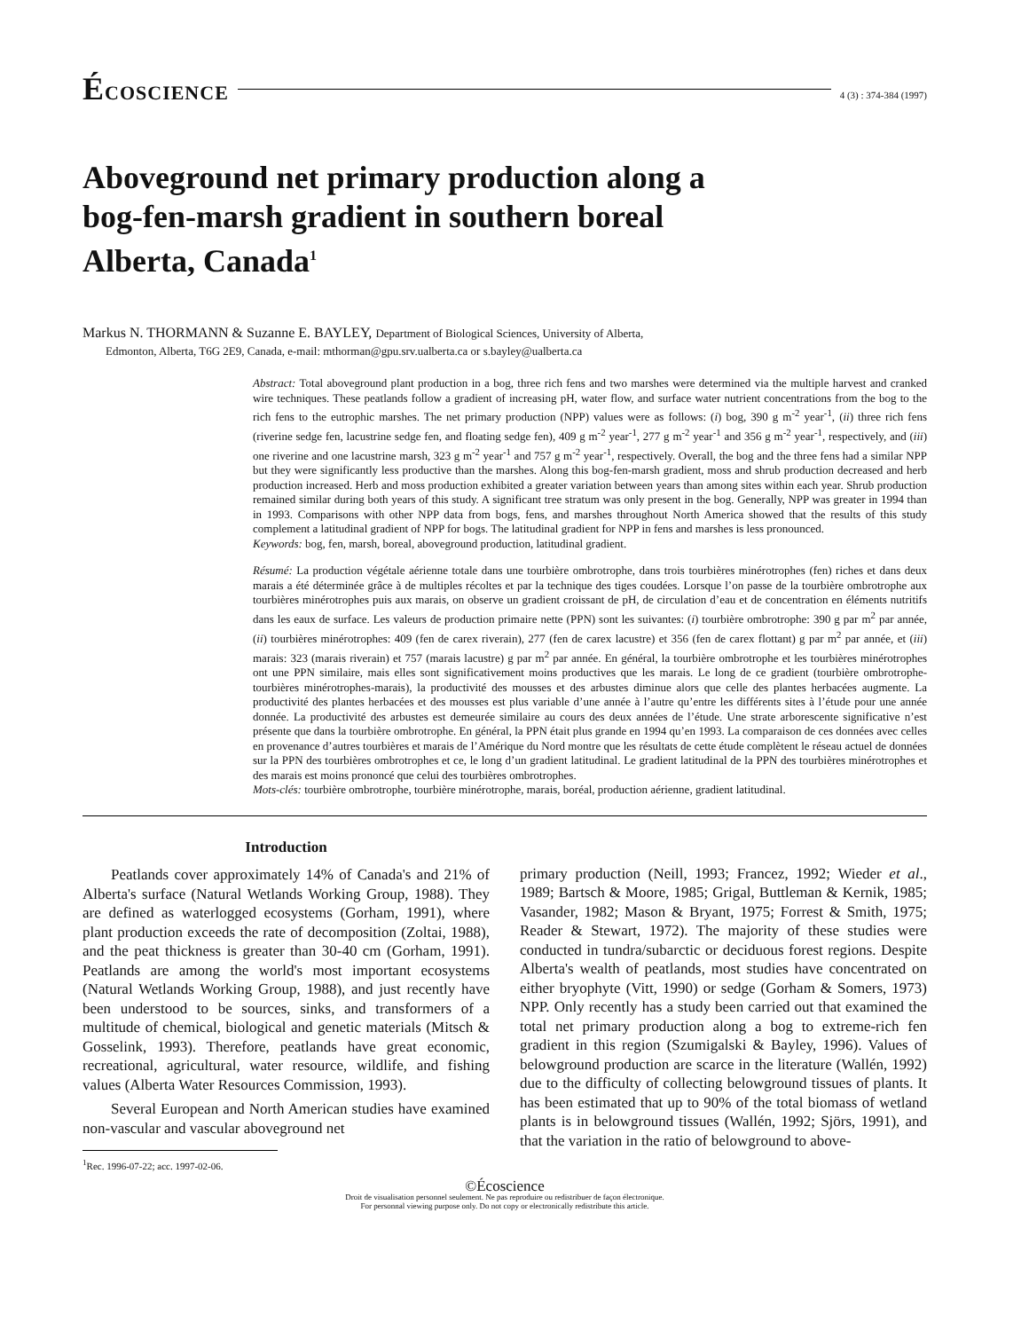ÉCOSCIENCE
4 (3) : 374-384 (1997)
Aboveground net primary production along a bog-fen-marsh gradient in southern boreal Alberta, Canada<sup>1</sup>
Markus N. THORMANN & Suzanne E. BAYLEY, Department of Biological Sciences, University of Alberta,
Edmonton, Alberta, T6G 2E9, Canada, e-mail: mthorman@gpu.srv.ualberta.ca or s.bayley@ualberta.ca
Abstract: Total aboveground plant production in a bog, three rich fens and two marshes were determined via the multiple harvest and cranked wire techniques. These peatlands follow a gradient of increasing pH, water flow, and surface water nutrient concentrations from the bog to the rich fens to the eutrophic marshes. The net primary production (NPP) values were as follows: (i) bog, 390 g m<sup>-2</sup> year<sup>-1</sup>, (ii) three rich fens (riverine sedge fen, lacustrine sedge fen, and floating sedge fen), 409 g m<sup>-2</sup> year<sup>-1</sup>, 277 g m<sup>-2</sup> year<sup>-1</sup> and 356 g m<sup>-2</sup> year<sup>-1</sup>, respectively, and (iii) one riverine and one lacustrine marsh, 323 g m<sup>-2</sup> year<sup>-1</sup> and 757 g m<sup>-2</sup> year<sup>-1</sup>, respectively. Overall, the bog and the three fens had a similar NPP but they were significantly less productive than the marshes. Along this bog-fen-marsh gradient, moss and shrub production decreased and herb production increased. Herb and moss production exhibited a greater variation between years than among sites within each year. Shrub production remained similar during both years of this study. A significant tree stratum was only present in the bog. Generally, NPP was greater in 1994 than in 1993. Comparisons with other NPP data from bogs, fens, and marshes throughout North America showed that the results of this study complement a latitudinal gradient of NPP for bogs. The latitudinal gradient for NPP in fens and marshes is less pronounced.
Keywords: bog, fen, marsh, boreal, aboveground production, latitudinal gradient.
Résumé: La production végétale aérienne totale dans une tourbière ombrotrophe, dans trois tourbières minérotrophes (fen) riches et dans deux marais a été déterminée grâce à de multiples récoltes et par la technique des tiges coudées. Lorsque l’on passe de la tourbière ombrotrophe aux tourbières minérotrophes puis aux marais, on observe un gradient croissant de pH, de circulation d’eau et de concentration en éléments nutritifs dans les eaux de surface. Les valeurs de production primaire nette (PPN) sont les suivantes: (i) tourbière ombrotrophe: 390 g par m<sup>2</sup> par année, (ii) tourbières minérotrophes: 409 (fen de carex riverain), 277 (fen de carex lacustre) et 356 (fen de carex flottant) g par m<sup>2</sup> par année, et (iii) marais: 323 (marais riverain) et 757 (marais lacustre) g par m<sup>2</sup> par année. En général, la tourbière ombrotrophe et les tourbières minérotrophes ont une PPN similaire, mais elles sont significativement moins productives que les marais. Le long de ce gradient (tourbière ombrotrophe-tourbières minérotrophes-marais), la productivité des mousses et des arbustes diminue alors que celle des plantes herbacées augmente. La productivité des plantes herbacées et des mousses est plus variable d’une année à l’autre qu’entre les différents sites à l’étude pour une année donnée. La productivité des arbustes est demeurée similaire au cours des deux années de l’étude. Une strate arborescente significative n’est présente que dans la tourbière ombrotrophe. En général, la PPN était plus grande en 1994 qu’en 1993. La comparaison de ces données avec celles en provenance d’autres tourbières et marais de l’Amérique du Nord montre que les résultats de cette étude complètent le réseau actuel de données sur la PPN des tourbières ombrotrophes et ce, le long d’un gradient latitudinal. Le gradient latitudinal de la PPN des tourbières minérotrophes et des marais est moins prononcé que celui des tourbières ombrotrophes.
Mots-clés: tourbière ombrotrophe, tourbière minérotrophe, marais, boréal, production aérienne, gradient latitudinal.
Introduction
Peatlands cover approximately 14% of Canada's and 21% of Alberta's surface (Natural Wetlands Working Group, 1988). They are defined as waterlogged ecosystems (Gorham, 1991), where plant production exceeds the rate of decomposition (Zoltai, 1988), and the peat thickness is greater than 30-40 cm (Gorham, 1991). Peatlands are among the world's most important ecosystems (Natural Wetlands Working Group, 1988), and just recently have been understood to be sources, sinks, and transformers of a multitude of chemical, biological and genetic materials (Mitsch & Gosselink, 1993). Therefore, peatlands have great economic, recreational, agricultural, water resource, wildlife, and fishing values (Alberta Water Resources Commission, 1993).
Several European and North American studies have examined non-vascular and vascular aboveground net
<sup>1</sup> Rec. 1996-07-22; acc. 1997-02-06.
primary production (Neill, 1993; Francez, 1992; Wieder et al., 1989; Bartsch & Moore, 1985; Grigal, Buttleman & Kernik, 1985; Vasander, 1982; Mason & Bryant, 1975; Forrest & Smith, 1975; Reader & Stewart, 1972). The majority of these studies were conducted in tundra/subarctic or deciduous forest regions. Despite Alberta's wealth of peatlands, most studies have concentrated on either bryophyte (Vitt, 1990) or sedge (Gorham & Somers, 1973) NPP. Only recently has a study been carried out that examined the total net primary production along a bog to extreme-rich fen gradient in this region (Szumigalski & Bayley, 1996). Values of belowground production are scarce in the literature (Wallén, 1992) due to the difficulty of collecting belowground tissues of plants. It has been estimated that up to 90% of the total biomass of wetland plants is in belowground tissues (Wallén, 1992; Sjörs, 1991), and that the variation in the ratio of belowground to above-
©Écoscience
Droit de visualisation personnel seulement. Ne pas reproduire ou redistribuer de façon électronique.
For personnal viewing purpose only. Do not copy or electronically redistribute this article.